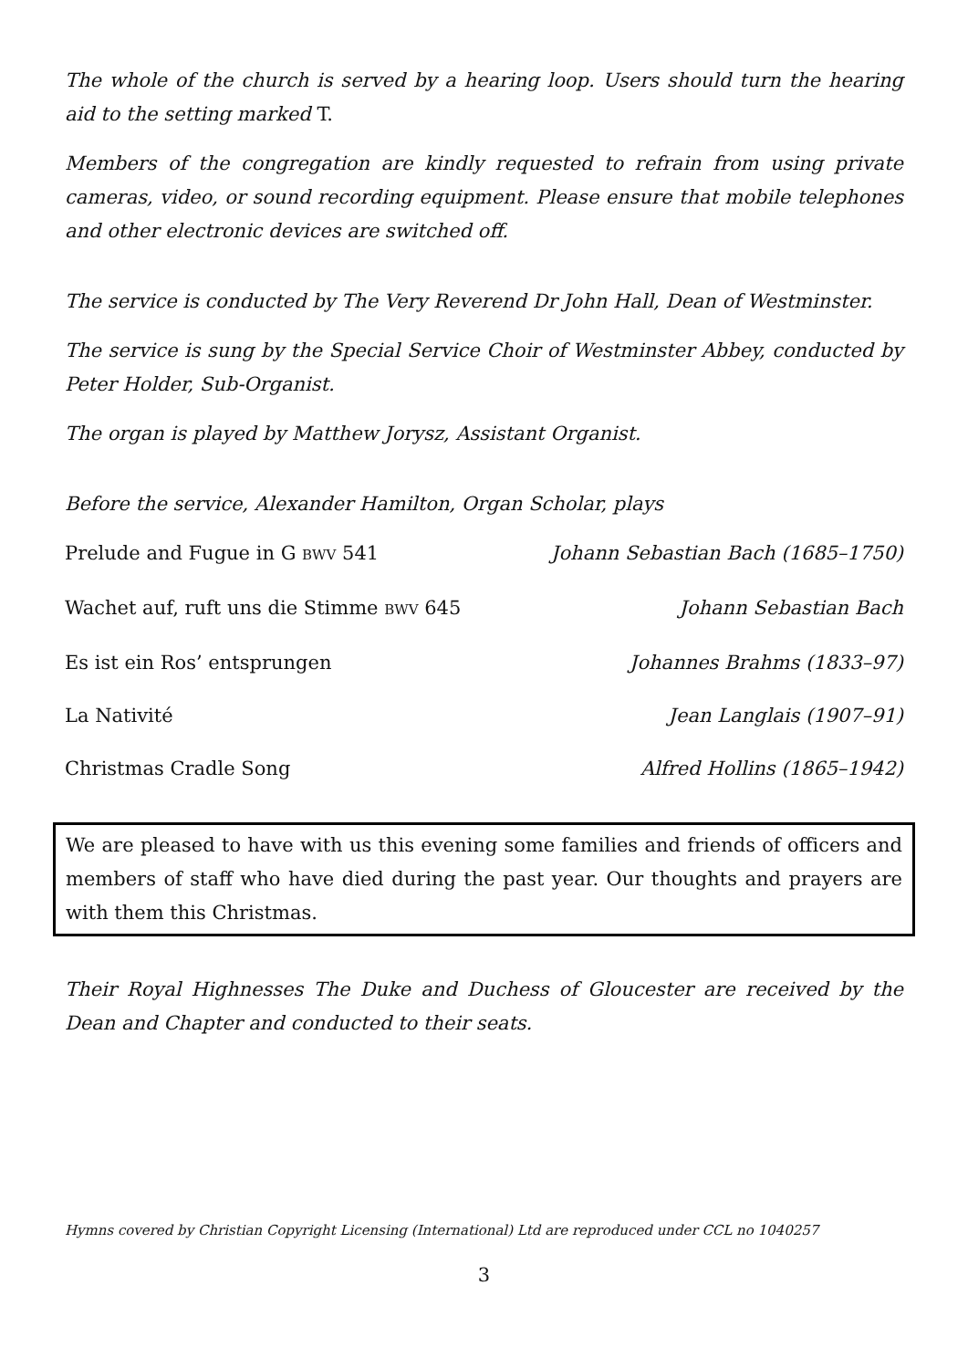The whole of the church is served by a hearing loop. Users should turn the hearing aid to the setting marked T.
Members of the congregation are kindly requested to refrain from using private cameras, video, or sound recording equipment. Please ensure that mobile telephones and other electronic devices are switched off.
The service is conducted by The Very Reverend Dr John Hall, Dean of Westminster.
The service is sung by the Special Service Choir of Westminster Abbey, conducted by Peter Holder, Sub-Organist.
The organ is played by Matthew Jorysz, Assistant Organist.
Before the service, Alexander Hamilton, Organ Scholar, plays
Prelude and Fugue in G BWV 541 Johann Sebastian Bach (1685–1750)
Wachet auf, ruft uns die Stimme BWV 645 Johann Sebastian Bach
Es ist ein Ros’ entsprungen Johannes Brahms (1833–97)
La Nativité Jean Langlais (1907–91)
Christmas Cradle Song Alfred Hollins (1865–1942)
We are pleased to have with us this evening some families and friends of officers and members of staff who have died during the past year. Our thoughts and prayers are with them this Christmas.
Their Royal Highnesses The Duke and Duchess of Gloucester are received by the Dean and Chapter and conducted to their seats.
Hymns covered by Christian Copyright Licensing (International) Ltd are reproduced under CCL no 1040257
3